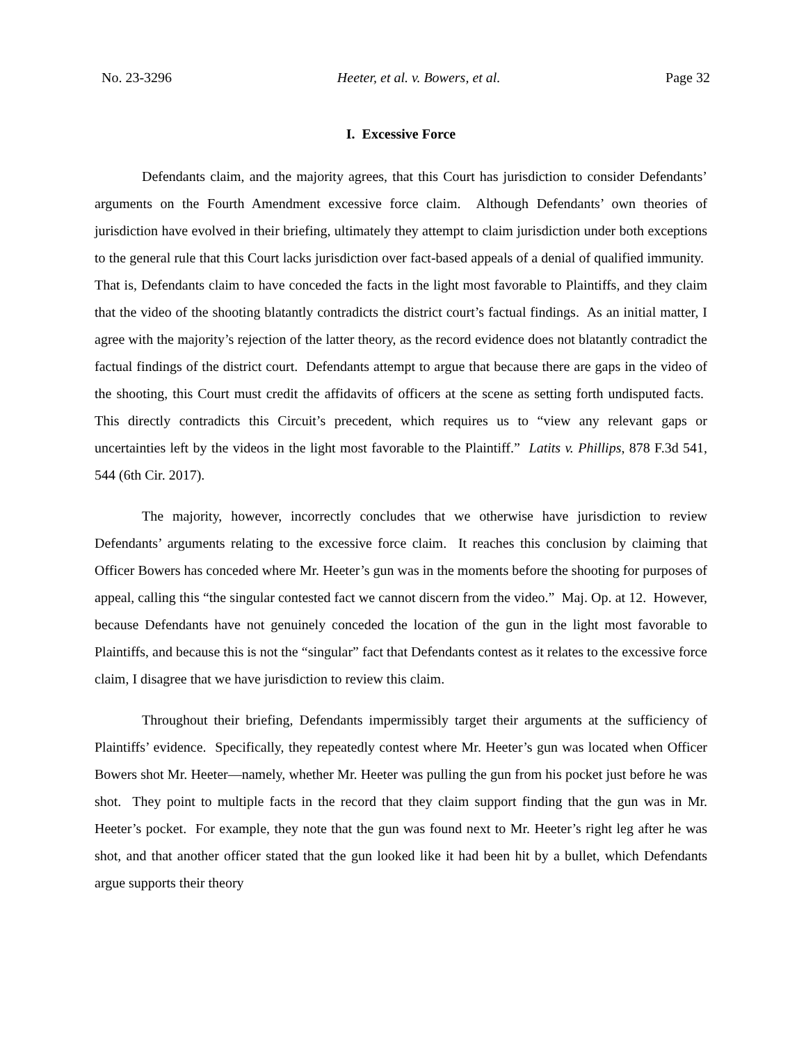No. 23-3296 Heeter, et al. v. Bowers, et al. Page 32
I. Excessive Force
Defendants claim, and the majority agrees, that this Court has jurisdiction to consider Defendants’ arguments on the Fourth Amendment excessive force claim. Although Defendants’ own theories of jurisdiction have evolved in their briefing, ultimately they attempt to claim jurisdiction under both exceptions to the general rule that this Court lacks jurisdiction over fact-based appeals of a denial of qualified immunity. That is, Defendants claim to have conceded the facts in the light most favorable to Plaintiffs, and they claim that the video of the shooting blatantly contradicts the district court’s factual findings. As an initial matter, I agree with the majority’s rejection of the latter theory, as the record evidence does not blatantly contradict the factual findings of the district court. Defendants attempt to argue that because there are gaps in the video of the shooting, this Court must credit the affidavits of officers at the scene as setting forth undisputed facts. This directly contradicts this Circuit’s precedent, which requires us to “view any relevant gaps or uncertainties left by the videos in the light most favorable to the Plaintiff.” Latits v. Phillips, 878 F.3d 541, 544 (6th Cir. 2017).
The majority, however, incorrectly concludes that we otherwise have jurisdiction to review Defendants’ arguments relating to the excessive force claim. It reaches this conclusion by claiming that Officer Bowers has conceded where Mr. Heeter’s gun was in the moments before the shooting for purposes of appeal, calling this “the singular contested fact we cannot discern from the video.” Maj. Op. at 12. However, because Defendants have not genuinely conceded the location of the gun in the light most favorable to Plaintiffs, and because this is not the “singular” fact that Defendants contest as it relates to the excessive force claim, I disagree that we have jurisdiction to review this claim.
Throughout their briefing, Defendants impermissibly target their arguments at the sufficiency of Plaintiffs’ evidence. Specifically, they repeatedly contest where Mr. Heeter’s gun was located when Officer Bowers shot Mr. Heeter—namely, whether Mr. Heeter was pulling the gun from his pocket just before he was shot. They point to multiple facts in the record that they claim support finding that the gun was in Mr. Heeter’s pocket. For example, they note that the gun was found next to Mr. Heeter’s right leg after he was shot, and that another officer stated that the gun looked like it had been hit by a bullet, which Defendants argue supports their theory